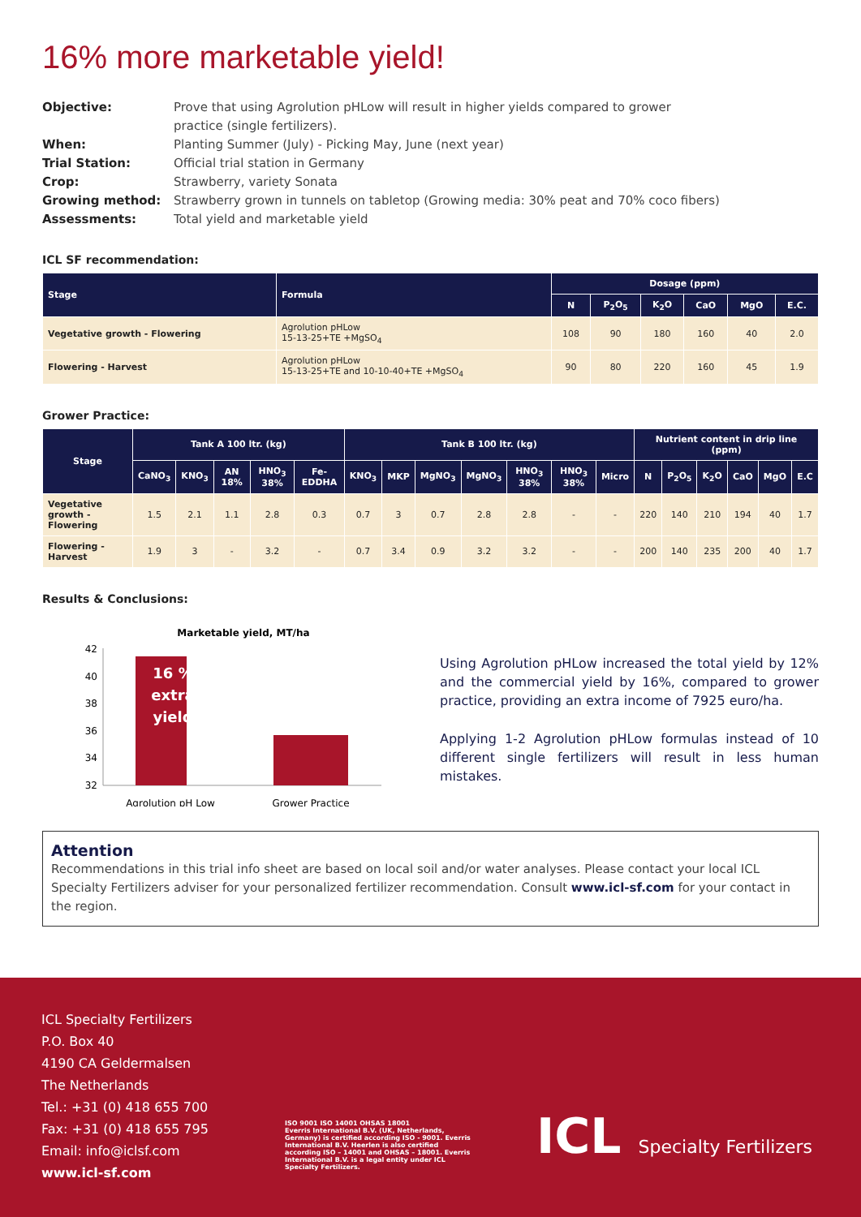16% more marketable yield!
Objective: Prove that using Agrolution pHLow will result in higher yields compared to grower practice (single fertilizers).
When: Planting Summer (July) - Picking May, June (next year)
Trial Station: Official trial station in Germany
Crop: Strawberry, variety Sonata
Growing method: Strawberry grown in tunnels on tabletop (Growing media: 30% peat and 70% coco fibers)
Assessments: Total yield and marketable yield
ICL SF recommendation:
| Stage | Formula | Dosage (ppm) | | | | | |
| --- | --- | --- | --- | --- | --- | --- | --- |
| | | N | P<sub>2</sub>O<sub>5</sub> | K<sub>2</sub>O | CaO | MgO | E.C. |
| Vegetative growth - Flowering | Agrolution pHLow 15-13-25+TE +MgSO<sub>4</sub> | 108 | 90 | 180 | 160 | 40 | 2.0 |
| Flowering - Harvest | Agrolution pHLow 15-13-25+TE and 10-10-40+TE +MgSO<sub>4</sub> | 90 | 80 | 220 | 160 | 45 | 1.9 |
Grower Practice:
| Stage | Tank A 100 ltr. (kg) | | | | | Tank B 100 ltr. (kg) | | | | | | | Nutrient content in drip line (ppm) | | | | | |
| --- | --- | --- | --- | --- | --- | --- | --- | --- | --- | --- | --- | --- | --- | --- | --- | --- | --- | --- |
| | CaNO<sub>3</sub> | KNO<sub>3</sub> | AN 18% | HNO<sub>3</sub> 38% | Fe-EDDHA | KNO<sub>3</sub> | MKP | MgNO<sub>3</sub> | MgNO<sub>3</sub> | HNO<sub>3</sub> 38% | HNO<sub>3</sub> 38% | Micro | N | P<sub>2</sub>O<sub>5</sub> | K<sub>2</sub>O | CaO | MgO | E.C |
| Vegetative growth - Flowering | 1.5 | 2.1 | 1.1 | 2.8 | 0.3 | 0.7 | 3 | 0.7 | 2.8 | 2.8 | - | - | 220 | 140 | 210 | 194 | 40 | 1.7 |
| Flowering - Harvest | 1.9 | 3 | - | 3.2 | - | 0.7 | 3.4 | 0.9 | 3.2 | 3.2 | - | - | 200 | 140 | 235 | 200 | 40 | 1.7 |
Results & Conclusions:
Marketable yield, MT/ha
42
40
38
36
34
32
16 %
extra
yield
Agrolution pH Low
Grower Practice
Using Agrolution pHLow increased the total yield by 12% and the commercial yield by 16%, compared to grower practice, providing an extra income of 7925 euro/ha.
Applying 1-2 Agrolution pHLow formulas instead of 10 different single fertilizers will result in less human mistakes.
Attention
Recommendations in this trial info sheet are based on local soil and/or water analyses. Please contact your local ICL Specialty Fertilizers adviser for your personalized fertilizer recommendation. Consult www.icl-sf.com for your contact in the region.
ICL Specialty Fertilizers
P.O. Box 40
4190 CA Geldermalsen
The Netherlands
Tel.: +31 (0) 418 655 700
Fax: +31 (0) 418 655 795
Email: info@iclsf.com
www.icl-sf.com
ISO 9001 ISO 14001 OHSAS 18001
Everris International B.V. (UK, Netherlands, Germany) is certified according ISO - 9001. Everris International B.V. Heerlen is also certified according ISO – 14001 and OHSAS – 18001. Everris International B.V. is a legal entity under ICL Specialty Fertilizers.
ICL Specialty Fertilizers